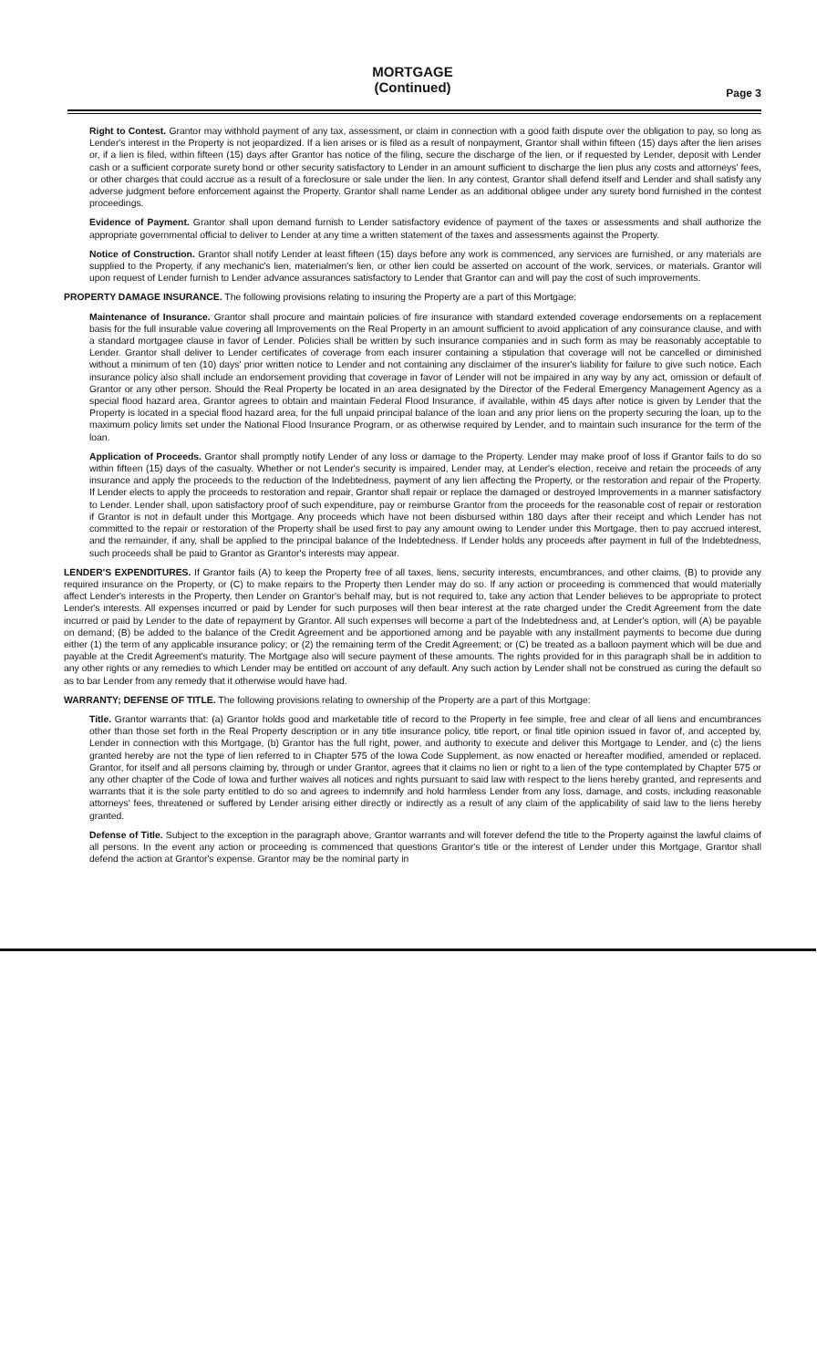MORTGAGE
(Continued)
Page 3
Right to Contest. Grantor may withhold payment of any tax, assessment, or claim in connection with a good faith dispute over the obligation to pay, so long as Lender's interest in the Property is not jeopardized. If a lien arises or is filed as a result of nonpayment, Grantor shall within fifteen (15) days after the lien arises or, if a lien is filed, within fifteen (15) days after Grantor has notice of the filing, secure the discharge of the lien, or if requested by Lender, deposit with Lender cash or a sufficient corporate surety bond or other security satisfactory to Lender in an amount sufficient to discharge the lien plus any costs and attorneys' fees, or other charges that could accrue as a result of a foreclosure or sale under the lien. In any contest, Grantor shall defend itself and Lender and shall satisfy any adverse judgment before enforcement against the Property. Grantor shall name Lender as an additional obligee under any surety bond furnished in the contest proceedings.
Evidence of Payment. Grantor shall upon demand furnish to Lender satisfactory evidence of payment of the taxes or assessments and shall authorize the appropriate governmental official to deliver to Lender at any time a written statement of the taxes and assessments against the Property.
Notice of Construction. Grantor shall notify Lender at least fifteen (15) days before any work is commenced, any services are furnished, or any materials are supplied to the Property, if any mechanic's lien, materialmen's lien, or other lien could be asserted on account of the work, services, or materials. Grantor will upon request of Lender furnish to Lender advance assurances satisfactory to Lender that Grantor can and will pay the cost of such improvements.
PROPERTY DAMAGE INSURANCE. The following provisions relating to insuring the Property are a part of this Mortgage:
Maintenance of Insurance. Grantor shall procure and maintain policies of fire insurance with standard extended coverage endorsements on a replacement basis for the full insurable value covering all Improvements on the Real Property in an amount sufficient to avoid application of any coinsurance clause, and with a standard mortgagee clause in favor of Lender. Policies shall be written by such insurance companies and in such form as may be reasonably acceptable to Lender. Grantor shall deliver to Lender certificates of coverage from each insurer containing a stipulation that coverage will not be cancelled or diminished without a minimum of ten (10) days' prior written notice to Lender and not containing any disclaimer of the insurer's liability for failure to give such notice. Each insurance policy also shall include an endorsement providing that coverage in favor of Lender will not be impaired in any way by any act, omission or default of Grantor or any other person. Should the Real Property be located in an area designated by the Director of the Federal Emergency Management Agency as a special flood hazard area, Grantor agrees to obtain and maintain Federal Flood Insurance, if available, within 45 days after notice is given by Lender that the Property is located in a special flood hazard area, for the full unpaid principal balance of the loan and any prior liens on the property securing the loan, up to the maximum policy limits set under the National Flood Insurance Program, or as otherwise required by Lender, and to maintain such insurance for the term of the loan.
Application of Proceeds. Grantor shall promptly notify Lender of any loss or damage to the Property. Lender may make proof of loss if Grantor fails to do so within fifteen (15) days of the casualty. Whether or not Lender's security is impaired, Lender may, at Lender's election, receive and retain the proceeds of any insurance and apply the proceeds to the reduction of the Indebtedness, payment of any lien affecting the Property, or the restoration and repair of the Property. If Lender elects to apply the proceeds to restoration and repair, Grantor shall repair or replace the damaged or destroyed Improvements in a manner satisfactory to Lender. Lender shall, upon satisfactory proof of such expenditure, pay or reimburse Grantor from the proceeds for the reasonable cost of repair or restoration if Grantor is not in default under this Mortgage. Any proceeds which have not been disbursed within 180 days after their receipt and which Lender has not committed to the repair or restoration of the Property shall be used first to pay any amount owing to Lender under this Mortgage, then to pay accrued interest, and the remainder, if any, shall be applied to the principal balance of the Indebtedness. If Lender holds any proceeds after payment in full of the Indebtedness, such proceeds shall be paid to Grantor as Grantor's interests may appear.
LENDER'S EXPENDITURES. If Grantor fails (A) to keep the Property free of all taxes, liens, security interests, encumbrances, and other claims, (B) to provide any required insurance on the Property, or (C) to make repairs to the Property then Lender may do so. If any action or proceeding is commenced that would materially affect Lender's interests in the Property, then Lender on Grantor's behalf may, but is not required to, take any action that Lender believes to be appropriate to protect Lender's interests. All expenses incurred or paid by Lender for such purposes will then bear interest at the rate charged under the Credit Agreement from the date incurred or paid by Lender to the date of repayment by Grantor. All such expenses will become a part of the Indebtedness and, at Lender's option, will (A) be payable on demand; (B) be added to the balance of the Credit Agreement and be apportioned among and be payable with any installment payments to become due during either (1) the term of any applicable insurance policy; or (2) the remaining term of the Credit Agreement; or (C) be treated as a balloon payment which will be due and payable at the Credit Agreement's maturity. The Mortgage also will secure payment of these amounts. The rights provided for in this paragraph shall be in addition to any other rights or any remedies to which Lender may be entitled on account of any default. Any such action by Lender shall not be construed as curing the default so as to bar Lender from any remedy that it otherwise would have had.
WARRANTY; DEFENSE OF TITLE. The following provisions relating to ownership of the Property are a part of this Mortgage:
Title. Grantor warrants that: (a) Grantor holds good and marketable title of record to the Property in fee simple, free and clear of all liens and encumbrances other than those set forth in the Real Property description or in any title insurance policy, title report, or final title opinion issued in favor of, and accepted by, Lender in connection with this Mortgage, (b) Grantor has the full right, power, and authority to execute and deliver this Mortgage to Lender, and (c) the liens granted hereby are not the type of lien referred to in Chapter 575 of the Iowa Code Supplement, as now enacted or hereafter modified, amended or replaced. Grantor, for itself and all persons claiming by, through or under Grantor, agrees that it claims no lien or right to a lien of the type contemplated by Chapter 575 or any other chapter of the Code of Iowa and further waives all notices and rights pursuant to said law with respect to the liens hereby granted, and represents and warrants that it is the sole party entitled to do so and agrees to indemnify and hold harmless Lender from any loss, damage, and costs, including reasonable attorneys' fees, threatened or suffered by Lender arising either directly or indirectly as a result of any claim of the applicability of said law to the liens hereby granted.
Defense of Title. Subject to the exception in the paragraph above, Grantor warrants and will forever defend the title to the Property against the lawful claims of all persons. In the event any action or proceeding is commenced that questions Grantor's title or the interest of Lender under this Mortgage, Grantor shall defend the action at Grantor's expense. Grantor may be the nominal party in